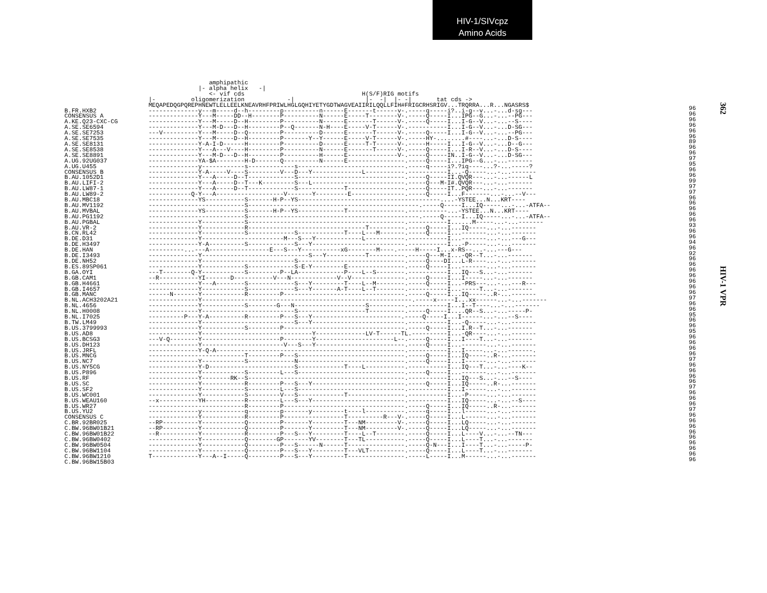HIV-1/SIVcpz
Amino Acids
362
HIV-1 VPR
B.FR.HXB2 CONSENSUS A A.KE.Q23-CXC-CG A.SE.SE6594 A.SE.SE7253 A.SE.SE7535 A.SE.SE8131 A.SE.SE8538 A.SE.SE8891 A.UG.92UG037 A.UG.U455 CONSENSUS B B.AU.1052D1 B.AU.LIFI-2 B.AU.LW87-1 B.AU.LW89-2 B.AU.MBC18 B.AU.MV1192 B.AU.MVBAL B.AU.PG1192 B.AU.PGBAL B.AU.VR-2 B.CN.RL42 B.DE.D31 B.DE.H3497 B.DE.HAN B.DE.I3493 B.DE.NH52 B.ES.89SP061 B.GA.OYI B.GB.CAM1 B.GB.H4661 B.GB.I4657 B.GB.MANC B.NL.ACH3202A21 B.NL.4656 B.NL.H0008 B.NL.I7025 B.TW.LM49 B.US.3799993 B.US.AD8 B.US.BCSG3 B.US.DH123 B.US.JRFL B.US.MNCG B.US.NC7 B.US.NY5CG B.US.P896 B.US.RF B.US.SC B.US.SF2 B.US.WC001 B.US.WEAU160 B.US.WR27 B.US.YU2 CONSENSUS C C.BR.92BR025 C.BW.96BW01B21 C.BW.96BW01B22 C.BW.96BW0402 C.BW.96BW0504 C.BW.96BW1104 C.BW.96BW1210 C.BW.96BW15B03
amphipathic |- alpha helix -| <- vif cds H(S/F)RIG motifs |- oligomerization -| |- -| |- -| tat cds -> MEQAPEDQGPQREPHNEWTLELLEELKNEAVRHFPRIWLHGLGQHIYETYGDTWAGVEAIIRILQQLLFIH#FRIGCRHSRIGV...TRQRRA...R...NGASRS$ --------------y---m-----d--h---------p----------n------E-------t------v-.-----q-----i?..i-g--v...-...d-sg--- --------------Y---M-----DD--H--------P----------N------E-----T--------V-.-----Q-----I...IPG--G...-...--PG--- --------------Y---M-----D--H---------P----------N------E-------T------V-.-----Q-----I...I-G--V...-...--S---- --------------Y---M-D---D--H---------P--Q-------N-H----E-----V-T------V-.-----------I...I-G--V...-...D-SG--- ---V----------Y---M-----D--Q---------P----------D------E-------T------V-.-----Q-----I...I-G--V...-...--PG--- --------------Y---M-----D--H---------P-------Y--Y------E-----V-T------V-.-----HY-........#----...-...D-S---- --------------Y-A-I-D------H---------P----------D------E-----T-T------V-.-----H-----I...I-G--V...-...D--G--- --------------Y---A---V----H---------P----------N------E-------T------V-.-----Q-----I...I-R--V...-...D-S---- --------------Y---M-D---D--H---------P----------H------E--------------V-.-----Q-----IN..I-G--V...-...D-SG--- --------------YA-$A--------H-D-------Q----------N------E----------------.-----Q-----I...IPG--G...-...------- --------------y------------s-------------s------------------------------.-----q-----i?.?iq----...?-...-----? --------------Y-A-----V----S---------V---D---Y--------------L-----------.-----------I...-Q-----...-...------- --------------Y---A-----D--T-------------S------------------------------.-----Q-----II.QVQR---...-...------L --------------Y---A-----D--T---K---------S---L--------------------------.-----Q---M-I#.QVQR---...-...------- --------------Y---A-----D--T-------------S-------------T----------------.-----Q-----IT..PQR---...-...------- ------------Q-Y---A-------------------V-------Y---------E---------------.-----Q-----I...F-------...-...--V--- --------------YS-----------S-------H-P--YS----------------------------------------....-YSTEE...N...KRT---- ---------------------------S------------------------------------------------.-----Q-----I...IQ-----...-...-ATFA-- --------------YS-----------S-------H-P--YS-------------T----------------.-----------...-YSTEE...N...KRT---- ---------------------------S------------------------------------------------.-----Q-----I...IQ-----...-...-ATFA-- --------------Y------------S--------------------------------------------.-----------I......M-----...-...------- --------------Y------------R---------------------------------T----------.-----Q-----I...IQ-----...-...------- --------------Y------------S-------------S-------------T----L---M-------.-----Q-----I...-------...-...------- --------------Y-----------------------M---S---Y-------------L-----------.-----------I...-------...-...---G--- --------------Y-A----------S-------------S---Y--------------------------.-----------I...-P-----...-...------- ----------...---A-----------------E---S---Y-----------xG--------M----.-----H-----I...x-RS--...-...---G--- --------------Y------------------------------S---Y-----------T----------.-----Q---M-I...-QR--T...-...------- --------------Y--------------------------S------------------------------.-----Q----DI...L-R----...-...------- --------------Y------------S-------------S-E-Y---------E----------------.-----Q-----I...-------...-...------- ---T--------Q-Y------------S---------P--LA-------------P----L--S--------.-----------I...IQ---S...-...------- --R-----------YI-------D-----------V---N-------------V--V---------------.-----Q-----I...I-----...-...------- --------------Y---A--------S-------------S---Y---------T----L--M--------.-----Q-----I...-PRS---...-...---R--- --------------Y------------S-------------S---Y-------A-T----L--T--------.-----------I...-----T...-...------- ------N-------Y------------R---------P----------------------------------.-----Q-----I...IQ-----..R-...------- --------------Y-----------------------------------------------------------.-----x-----I...xx------...-...------- --------------Y------------S--------G---N--------------------S----------.-----------I...I--T----...-...------- --------------Y--------------------------S-------------------T----------.-----Q-----I....QR--S...-...-----P- ----------P---Y-A----------R---------P---S---Y-------------------------.-----Q-----I...I------...-...--S---- --------------Y--------------------------S---Y--------------------------.-----------I...-Q-----...-...------- --------------Y------------S---------P----------------------------------.-----Q-----I...I.R--T...-...------- --------------Y-------------------------------Y--------------LV-T------TL.----------I...-QR----...-...------- ---V-Q--------Y----------------------P--------Y----------------------L--.-----Q-----I...I----T...-...------- --------------Y-----------------------V---S---Y-------------------------.-----Q-----I...-------...-...------- --------------Y-Q-A-----------------------------------------------------.-----------I...I-----...-...-------. ---------------------------T---------P---S------------------------------.-----Q-----I...IQ-----..R-...------- --------------Y------------S-------------N------------------------------.-----Q-----I...I------...-...------- --------------Y-D------------------------S-------------T----L-----------.-----------I...IQ---T...-...----K-- --------------Y------------S---------L---S------------------------------.-----Q-----I...-------...-...------- --------------Y--------RK--S--------------------------------------------.-----------I...IQ---S...-...--S---- --------------Y------------R---------P---S---Y--------------------------.-----Q-----I...IQ-----..R-...------- --------------Y------------S---------L---S------------------------------.-----------I...I------...-...------- --------------Y------------S---------V---S-------------T----------------.-----------I...-P-----...-...------- --x-----------YH-----------R---------L---S---Y--------------------------.-----------I...IQ-----...-...--S---- ---------------------------R---------P----------------------------------.-----Q-----I...IQ-----..R-...------- --------------y------------q---------p-------y---------t----l-----------.-----q-----I...l------...-...------- --------------Y------------R---------P-----------------T----------R---V-.-----Q-----I...L------...-...------- --RP----------Y------------Q---------P-------Y---------T---NM---------V-.-----Q-----I...LQ-----...-...------- --RP----------Y------------Q---------P-------Y---------T---NM---------V-.-----Q-----I...LQ-----...-...------- --R-----------Y------------R---------P---S---Y---------T----L--T--------.-----Q-----I...L----V...-...--TN--- --------------Y------------Q--------GP-------YV--------T---TL-----------.-----Q-----I...L----T...-...------- --------------Y------------Q---------P---S------N------T----------------.-----Q-N---I...I----T...-...-----P- --------------Y------------Q---------P---S---Y---------T---VLT----------.-----Q-----I...L----T...-...------- T-------------Y---A--I-----Q---------P---S---Y---------T----------------.-----L-----I...M------...-...-------
96 96 96 96 96 96 89 96 96 97 95 96 96 99 97 97 96 96 96 96 96 93 96 96 94 96 92 96 96 96 96 96 96 96 97 96 96 95 96 96 95 96 96 96 96 97 96 96 96 96 97 96 96 96 97 96 96 96 96 96 96 96 96 96